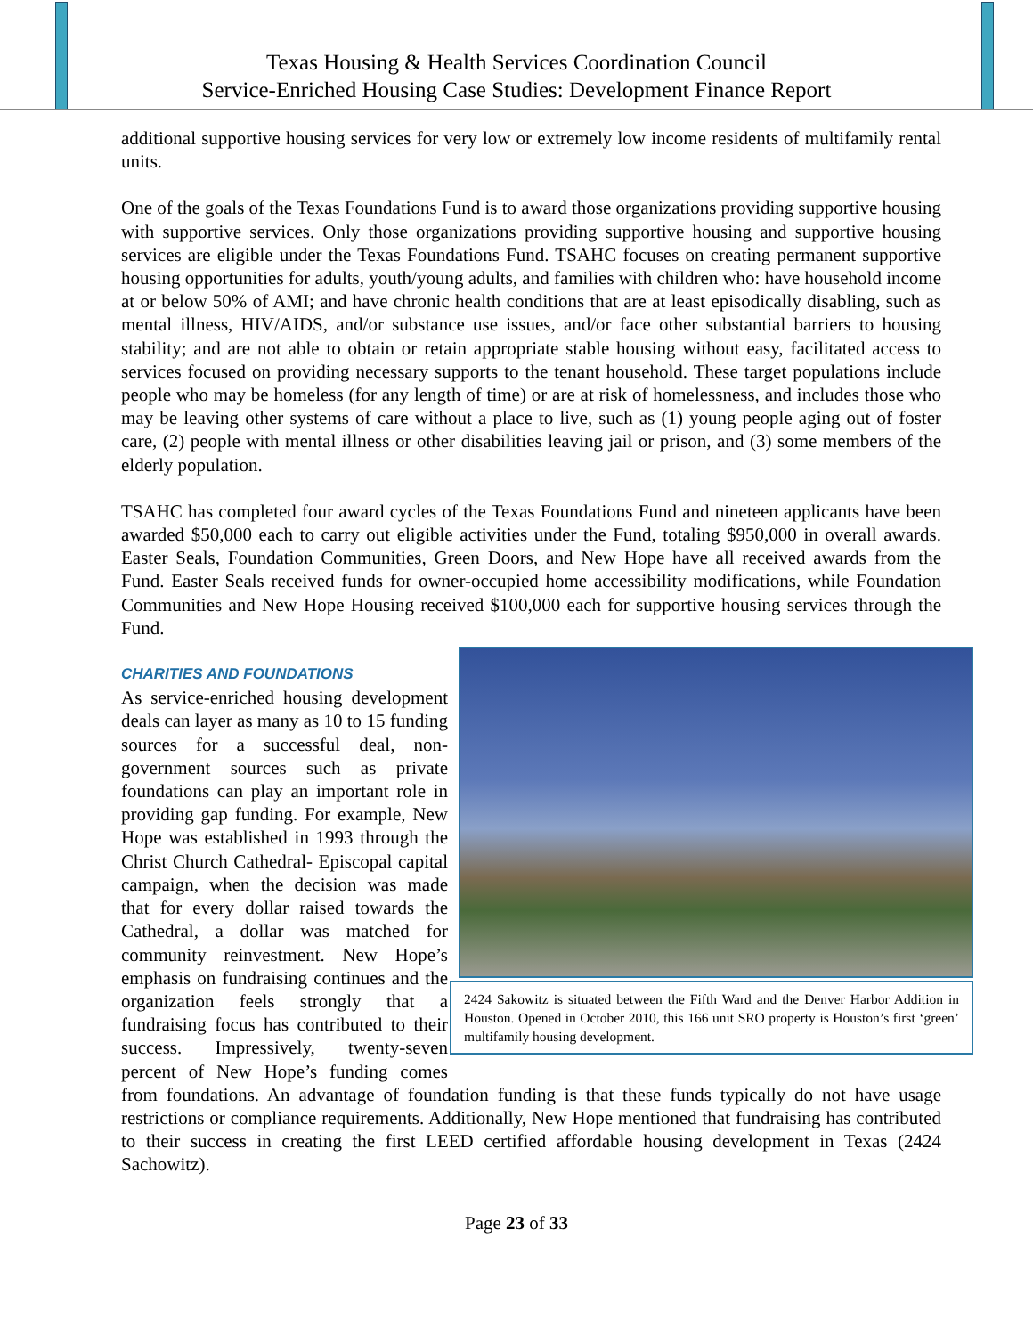Texas Housing & Health Services Coordination Council
Service-Enriched Housing Case Studies: Development Finance Report
additional supportive housing services for very low or extremely low income residents of multifamily rental units.
One of the goals of the Texas Foundations Fund is to award those organizations providing supportive housing with supportive services. Only those organizations providing supportive housing and supportive housing services are eligible under the Texas Foundations Fund. TSAHC focuses on creating permanent supportive housing opportunities for adults, youth/young adults, and families with children who: have household income at or below 50% of AMI; and have chronic health conditions that are at least episodically disabling, such as mental illness, HIV/AIDS, and/or substance use issues, and/or face other substantial barriers to housing stability; and are not able to obtain or retain appropriate stable housing without easy, facilitated access to services focused on providing necessary supports to the tenant household. These target populations include people who may be homeless (for any length of time) or are at risk of homelessness, and includes those who may be leaving other systems of care without a place to live, such as (1) young people aging out of foster care, (2) people with mental illness or other disabilities leaving jail or prison, and (3) some members of the elderly population.
TSAHC has completed four award cycles of the Texas Foundations Fund and nineteen applicants have been awarded $50,000 each to carry out eligible activities under the Fund, totaling $950,000 in overall awards. Easter Seals, Foundation Communities, Green Doors, and New Hope have all received awards from the Fund. Easter Seals received funds for owner-occupied home accessibility modifications, while Foundation Communities and New Hope Housing received $100,000 each for supportive housing services through the Fund.
2424 Sakowitz is situated between the Fifth Ward and the Denver Harbor Addition in Houston. Opened in October 2010, this 166 unit SRO property is Houston’s first ‘green’ multifamily housing development.
CHARITIES AND FOUNDATIONS
As service-enriched housing development deals can layer as many as 10 to 15 funding sources for a successful deal, non-government sources such as private foundations can play an important role in providing gap funding. For example, New Hope was established in 1993 through the Christ Church Cathedral- Episcopal capital campaign, when the decision was made that for every dollar raised towards the Cathedral, a dollar was matched for community reinvestment. New Hope’s emphasis on fundraising continues and the organization feels strongly that a fundraising focus has contributed to their success. Impressively, twenty-seven percent of New Hope’s funding comes from foundations. An advantage of foundation funding is that these funds typically do not have usage restrictions or compliance requirements. Additionally, New Hope mentioned that fundraising has contributed to their success in creating the first LEED certified affordable housing development in Texas (2424 Sachowitz).
Page 23 of 33